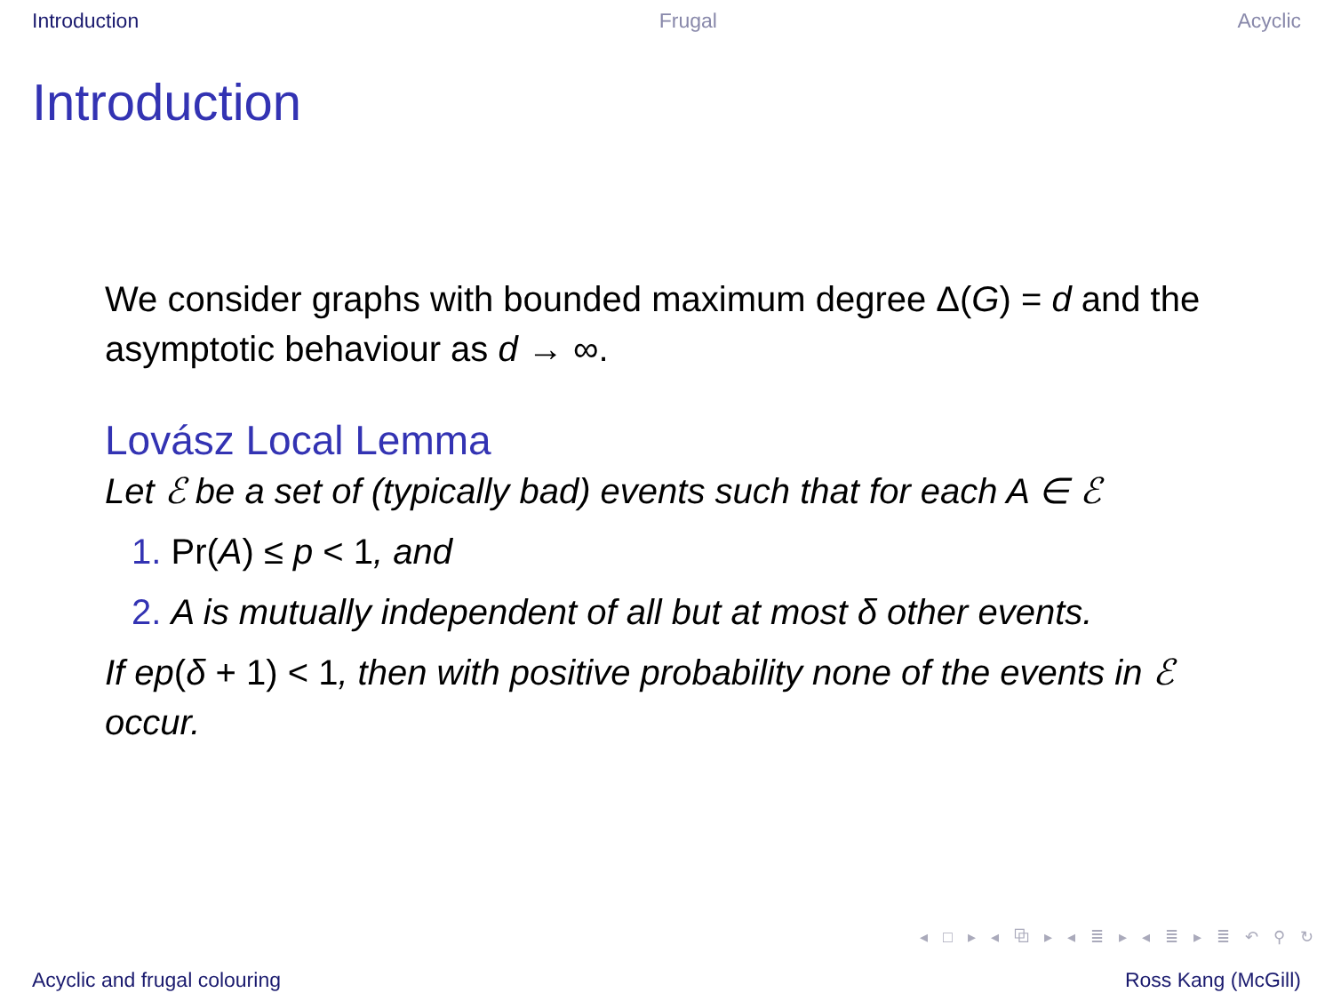Introduction Frugal Acyclic
Introduction
We consider graphs with bounded maximum degree Δ(G) = d and the asymptotic behaviour as d → ∞.
Lovász Local Lemma
Let ℰ be a set of (typically bad) events such that for each A ∈ ℰ
1. Pr(A) ≤ p < 1, and
2. A is mutually independent of all but at most δ other events.
If ep(δ + 1) < 1, then with positive probability none of the events in ℰ occur.
◂ □ ▸ ◂ ⧉ ▸ ◂ ≣ ▸ ◂ ≣ ▸ ≣ ↶ ⚲ ↻
Acyclic and frugal colouring Ross Kang (McGill)